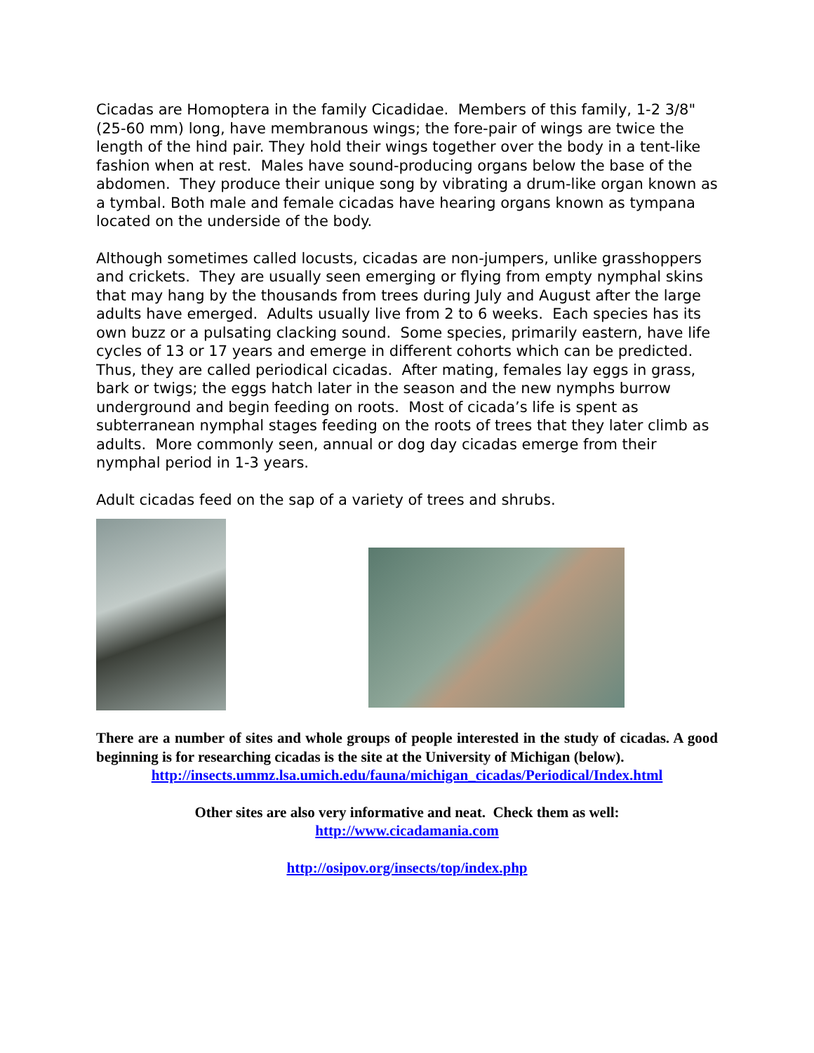Cicadas are Homoptera in the family Cicadidae. Members of this family, 1-2 3/8" (25-60 mm) long, have membranous wings; the fore-pair of wings are twice the length of the hind pair. They hold their wings together over the body in a tent-like fashion when at rest. Males have sound-producing organs below the base of the abdomen. They produce their unique song by vibrating a drum-like organ known as a tymbal. Both male and female cicadas have hearing organs known as tympana located on the underside of the body.
Although sometimes called locusts, cicadas are non-jumpers, unlike grasshoppers and crickets. They are usually seen emerging or flying from empty nymphal skins that may hang by the thousands from trees during July and August after the large adults have emerged. Adults usually live from 2 to 6 weeks. Each species has its own buzz or a pulsating clacking sound. Some species, primarily eastern, have life cycles of 13 or 17 years and emerge in different cohorts which can be predicted. Thus, they are called periodical cicadas. After mating, females lay eggs in grass, bark or twigs; the eggs hatch later in the season and the new nymphs burrow underground and begin feeding on roots. Most of cicada’s life is spent as subterranean nymphal stages feeding on the roots of trees that they later climb as adults. More commonly seen, annual or dog day cicadas emerge from their nymphal period in 1-3 years.
Adult cicadas feed on the sap of a variety of trees and shrubs.
There are a number of sites and whole groups of people interested in the study of cicadas. A good beginning is for researching cicadas is the site at the University of Michigan (below).
http://insects.ummz.lsa.umich.edu/fauna/michigan_cicadas/Periodical/Index.html
Other sites are also very informative and neat. Check them as well:
http://www.cicadamania.com
http://osipov.org/insects/top/index.php